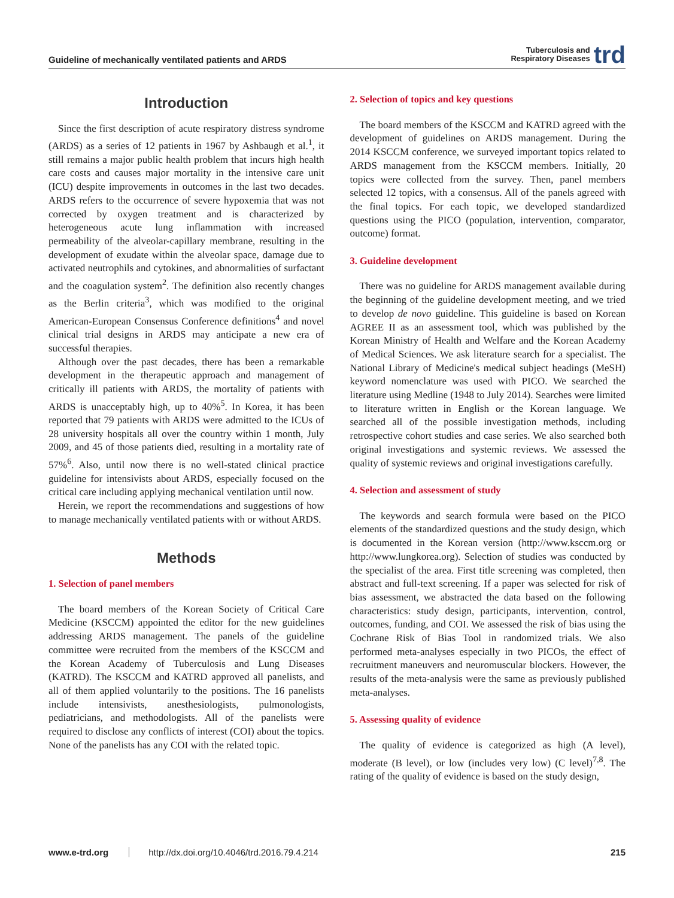Guideline of mechanically ventilated patients and ARDS
Tuberculosis and
Respiratory Diseases
trd
Introduction
Since the first description of acute respiratory distress syndrome (ARDS) as a series of 12 patients in 1967 by Ashbaugh et al.<sup>1</sup>, it still remains a major public health problem that incurs high health care costs and causes major mortality in the intensive care unit (ICU) despite improvements in outcomes in the last two decades. ARDS refers to the occurrence of severe hypoxemia that was not corrected by oxygen treatment and is characterized by heterogeneous acute lung inflammation with increased permeability of the alveolar-capillary membrane, resulting in the development of exudate within the alveolar space, damage due to activated neutrophils and cytokines, and abnormalities of surfactant and the coagulation system<sup>2</sup>. The definition also recently changes as the Berlin criteria<sup>3</sup>, which was modified to the original American-European Consensus Conference definitions<sup>4</sup> and novel clinical trial designs in ARDS may anticipate a new era of successful therapies.
Although over the past decades, there has been a remarkable development in the therapeutic approach and management of critically ill patients with ARDS, the mortality of patients with ARDS is unacceptably high, up to 40%<sup>5</sup>. In Korea, it has been reported that 79 patients with ARDS were admitted to the ICUs of 28 university hospitals all over the country within 1 month, July 2009, and 45 of those patients died, resulting in a mortality rate of 57%<sup>6</sup>. Also, until now there is no well-stated clinical practice guideline for intensivists about ARDS, especially focused on the critical care including applying mechanical ventilation until now.
Herein, we report the recommendations and suggestions of how to manage mechanically ventilated patients with or without ARDS.
Methods
1. Selection of panel members
The board members of the Korean Society of Critical Care Medicine (KSCCM) appointed the editor for the new guidelines addressing ARDS management. The panels of the guideline committee were recruited from the members of the KSCCM and the Korean Academy of Tuberculosis and Lung Diseases (KATRD). The KSCCM and KATRD approved all panelists, and all of them applied voluntarily to the positions. The 16 panelists include intensivists, anesthesiologists, pulmonologists, pediatricians, and methodologists. All of the panelists were required to disclose any conflicts of interest (COI) about the topics. None of the panelists has any COI with the related topic.
2. Selection of topics and key questions
The board members of the KSCCM and KATRD agreed with the development of guidelines on ARDS management. During the 2014 KSCCM conference, we surveyed important topics related to ARDS management from the KSCCM members. Initially, 20 topics were collected from the survey. Then, panel members selected 12 topics, with a consensus. All of the panels agreed with the final topics. For each topic, we developed standardized questions using the PICO (population, intervention, comparator, outcome) format.
3. Guideline development
There was no guideline for ARDS management available during the beginning of the guideline development meeting, and we tried to develop de novo guideline. This guideline is based on Korean AGREE II as an assessment tool, which was published by the Korean Ministry of Health and Welfare and the Korean Academy of Medical Sciences. We ask literature search for a specialist. The National Library of Medicine's medical subject headings (MeSH) keyword nomenclature was used with PICO. We searched the literature using Medline (1948 to July 2014). Searches were limited to literature written in English or the Korean language. We searched all of the possible investigation methods, including retrospective cohort studies and case series. We also searched both original investigations and systemic reviews. We assessed the quality of systemic reviews and original investigations carefully.
4. Selection and assessment of study
The keywords and search formula were based on the PICO elements of the standardized questions and the study design, which is documented in the Korean version (http://www.ksccm.org or http://www.lungkorea.org). Selection of studies was conducted by the specialist of the area. First title screening was completed, then abstract and full-text screening. If a paper was selected for risk of bias assessment, we abstracted the data based on the following characteristics: study design, participants, intervention, control, outcomes, funding, and COI. We assessed the risk of bias using the Cochrane Risk of Bias Tool in randomized trials. We also performed meta-analyses especially in two PICOs, the effect of recruitment maneuvers and neuromuscular blockers. However, the results of the meta-analysis were the same as previously published meta-analyses.
5. Assessing quality of evidence
The quality of evidence is categorized as high (A level), moderate (B level), or low (includes very low) (C level)<sup>7,8</sup>. The rating of the quality of evidence is based on the study design,
www.e-trd.org http://dx.doi.org/10.4046/trd.2016.79.4.214 215